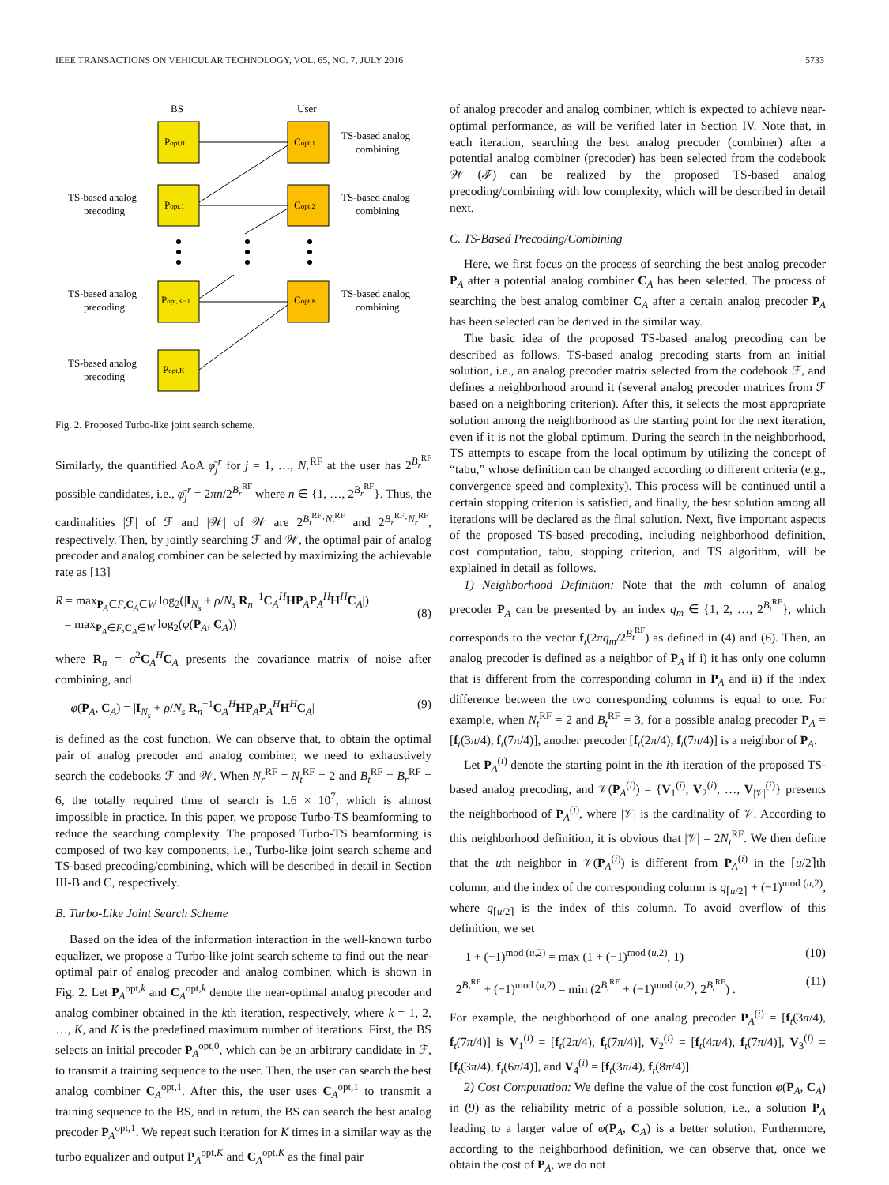IEEE TRANSACTIONS ON VEHICULAR TECHNOLOGY, VOL. 65, NO. 7, JULY 2016 5733
BS
User
Popt,0
Popt,1
Popt,K−1
Popt,K
Copt,1
Copt,2
Copt,K
TS-based analog
combining
TS-based analog
combining
TS-based analog
combining
TS-based analog
precoding
TS-based analog
precoding
TS-based analog
precoding
Fig. 2. Proposed Turbo-like joint search scheme.
Similarly, the quantified AoA φ̄<sub>j</sub><sup>r</sup> for j = 1, …, N<sub>r</sub><sup>RF</sup> at the user has 2<sup>B<sub>r</sub><sup>RF</sup></sup> possible candidates, i.e., φ̄<sub>j</sub><sup>r</sup> = 2πn/2<sup>B<sub>r</sub><sup>RF</sup></sup> where n ∈ {1, …, 2<sup>B<sub>r</sub><sup>RF</sup></sup>}. Thus, the cardinalities |ℱ| of ℱ and |𝒲| of 𝒲 are 2<sup>B<sub>t</sub><sup>RF</sup>·N<sub>t</sub><sup>RF</sup></sup> and 2<sup>B<sub>r</sub><sup>RF</sup>·N<sub>r</sub><sup>RF</sup></sup>, respectively. Then, by jointly searching ℱ and 𝒲, the optimal pair of analog precoder and analog combiner can be selected by maximizing the achievable rate as [13]
R = max<sub>P<sub>A</sub>∈F,C<sub>A</sub>∈W</sub> log<sub>2</sub>(|I<sub>N<sub>s</sub></sub> + ρ/N<sub>s</sub> R<sub>n</sub><sup>−1</sup>C<sub>A</sub><sup>H</sup>HP<sub>A</sub>P<sub>A</sub><sup>H</sup>H<sup>H</sup>C<sub>A</sub>|)
= max<sub>P<sub>A</sub>∈F,C<sub>A</sub>∈W</sub> log<sub>2</sub>(φ(P<sub>A</sub>, C<sub>A</sub>))
(8)
where R<sub>n</sub> = σ<sup>2</sup>C<sub>A</sub><sup>H</sup>C<sub>A</sub> presents the covariance matrix of noise after combining, and
φ(P<sub>A</sub>, C<sub>A</sub>) = |I<sub>N<sub>s</sub></sub> + ρ/N<sub>s</sub> R<sub>n</sub><sup>−1</sup>C<sub>A</sub><sup>H</sup>HP<sub>A</sub>P<sub>A</sub><sup>H</sup>H<sup>H</sup>C<sub>A</sub>| (9)
is defined as the cost function. We can observe that, to obtain the optimal pair of analog precoder and analog combiner, we need to exhaustively search the codebooks ℱ and 𝒲. When N<sub>r</sub><sup>RF</sup> = N<sub>t</sub><sup>RF</sup> = 2 and B<sub>t</sub><sup>RF</sup> = B<sub>r</sub><sup>RF</sup> = 6, the totally required time of search is 1.6 × 10<sup>7</sup>, which is almost impossible in practice. In this paper, we propose Turbo-TS beamforming to reduce the searching complexity. The proposed Turbo-TS beamforming is composed of two key components, i.e., Turbo-like joint search scheme and TS-based precoding/combining, which will be described in detail in Section III-B and C, respectively.
B. Turbo-Like Joint Search Scheme
Based on the idea of the information interaction in the well-known turbo equalizer, we propose a Turbo-like joint search scheme to find out the near-optimal pair of analog precoder and analog combiner, which is shown in Fig. 2. Let P<sub>A</sub><sup>opt,k</sup> and C<sub>A</sub><sup>opt,k</sup> denote the near-optimal analog precoder and analog combiner obtained in the kth iteration, respectively, where k = 1, 2, …, K, and K is the predefined maximum number of iterations. First, the BS selects an initial precoder P<sub>A</sub><sup>opt,0</sup>, which can be an arbitrary candidate in ℱ, to transmit a training sequence to the user. Then, the user can search the best analog combiner C<sub>A</sub><sup>opt,1</sup>. After this, the user uses C<sub>A</sub><sup>opt,1</sup> to transmit a training sequence to the BS, and in return, the BS can search the best analog precoder P<sub>A</sub><sup>opt,1</sup>. We repeat such iteration for K times in a similar way as the turbo equalizer and output P<sub>A</sub><sup>opt,K</sup> and C<sub>A</sub><sup>opt,K</sup> as the final pair
of analog precoder and analog combiner, which is expected to achieve near-optimal performance, as will be verified later in Section IV. Note that, in each iteration, searching the best analog precoder (combiner) after a potential analog combiner (precoder) has been selected from the codebook 𝒲 (ℱ) can be realized by the proposed TS-based analog precoding/combining with low complexity, which will be described in detail next.
C. TS-Based Precoding/Combining
Here, we first focus on the process of searching the best analog precoder P<sub>A</sub> after a potential analog combiner C<sub>A</sub> has been selected. The process of searching the best analog combiner C<sub>A</sub> after a certain analog precoder P<sub>A</sub> has been selected can be derived in the similar way.
The basic idea of the proposed TS-based analog precoding can be described as follows. TS-based analog precoding starts from an initial solution, i.e., an analog precoder matrix selected from the codebook ℱ, and defines a neighborhood around it (several analog precoder matrices from ℱ based on a neighboring criterion). After this, it selects the most appropriate solution among the neighborhood as the starting point for the next iteration, even if it is not the global optimum. During the search in the neighborhood, TS attempts to escape from the local optimum by utilizing the concept of “tabu,” whose definition can be changed according to different criteria (e.g., convergence speed and complexity). This process will be continued until a certain stopping criterion is satisfied, and finally, the best solution among all iterations will be declared as the final solution. Next, five important aspects of the proposed TS-based precoding, including neighborhood definition, cost computation, tabu, stopping criterion, and TS algorithm, will be explained in detail as follows.
1) Neighborhood Definition: Note that the mth column of analog precoder P<sub>A</sub> can be presented by an index q<sub>m</sub> ∈ {1, 2, …, 2<sup>B<sub>t</sub><sup>RF</sup></sup>}, which corresponds to the vector f<sub>t</sub>(2πq<sub>m</sub>/2<sup>B<sub>t</sub><sup>RF</sup></sup>) as defined in (4) and (6). Then, an analog precoder is defined as a neighbor of P<sub>A</sub> if i) it has only one column that is different from the corresponding column in P<sub>A</sub> and ii) if the index difference between the two corresponding columns is equal to one. For example, when N<sub>t</sub><sup>RF</sup> = 2 and B<sub>t</sub><sup>RF</sup> = 3, for a possible analog precoder P<sub>A</sub> = [f<sub>t</sub>(3π/4), f<sub>t</sub>(7π/4)], another precoder [f<sub>t</sub>(2π/4), f<sub>t</sub>(7π/4)] is a neighbor of P<sub>A</sub>.
Let P<sub>A</sub><sup>(i)</sup> denote the starting point in the ith iteration of the proposed TS-based analog precoding, and 𝒱(P<sub>A</sub><sup>(i)</sup>) = {V<sub>1</sub><sup>(i)</sup>, V<sub>2</sub><sup>(i)</sup>, …, V<sub>|𝒱|</sub><sup>(i)</sup>} presents the neighborhood of P<sub>A</sub><sup>(i)</sup>, where |𝒱| is the cardinality of 𝒱. According to this neighborhood definition, it is obvious that |𝒱| = 2N<sub>t</sub><sup>RF</sup>. We then define that the uth neighbor in 𝒱(P<sub>A</sub><sup>(i)</sup>) is different from P<sub>A</sub><sup>(i)</sup> in the ⌈u/2⌉th column, and the index of the corresponding column is q<sub>⌈u/2⌉</sub> + (−1)<sup>mod (u,2)</sup>, where q<sub>⌈u/2⌉</sub> is the index of this column. To avoid overflow of this definition, we set
1 + (−1)<sup>mod (u,2)</sup> = max (1 + (−1)<sup>mod (u,2)</sup>, 1) (10)
2<sup>B<sub>t</sub><sup>RF</sup></sup> + (−1)<sup>mod (u,2)</sup> = min (2<sup>B<sub>t</sub><sup>RF</sup></sup> + (−1)<sup>mod (u,2)</sup>, 2<sup>B<sub>t</sub><sup>RF</sup></sup>) . (11)
For example, the neighborhood of one analog precoder P<sub>A</sub><sup>(i)</sup> = [f<sub>t</sub>(3π/4), f<sub>t</sub>(7π/4)] is V<sub>1</sub><sup>(i)</sup> = [f<sub>t</sub>(2π/4), f<sub>t</sub>(7π/4)], V<sub>2</sub><sup>(i)</sup> = [f<sub>t</sub>(4π/4), f<sub>t</sub>(7π/4)], V<sub>3</sub><sup>(i)</sup> = [f<sub>t</sub>(3π/4), f<sub>t</sub>(6π/4)], and V<sub>4</sub><sup>(i)</sup> = [f<sub>t</sub>(3π/4), f<sub>t</sub>(8π/4)].
2) Cost Computation: We define the value of the cost function φ(P<sub>A</sub>, C<sub>A</sub>) in (9) as the reliability metric of a possible solution, i.e., a solution P<sub>A</sub> leading to a larger value of φ(P<sub>A</sub>, C<sub>A</sub>) is a better solution. Furthermore, according to the neighborhood definition, we can observe that, once we obtain the cost of P<sub>A</sub>, we do not